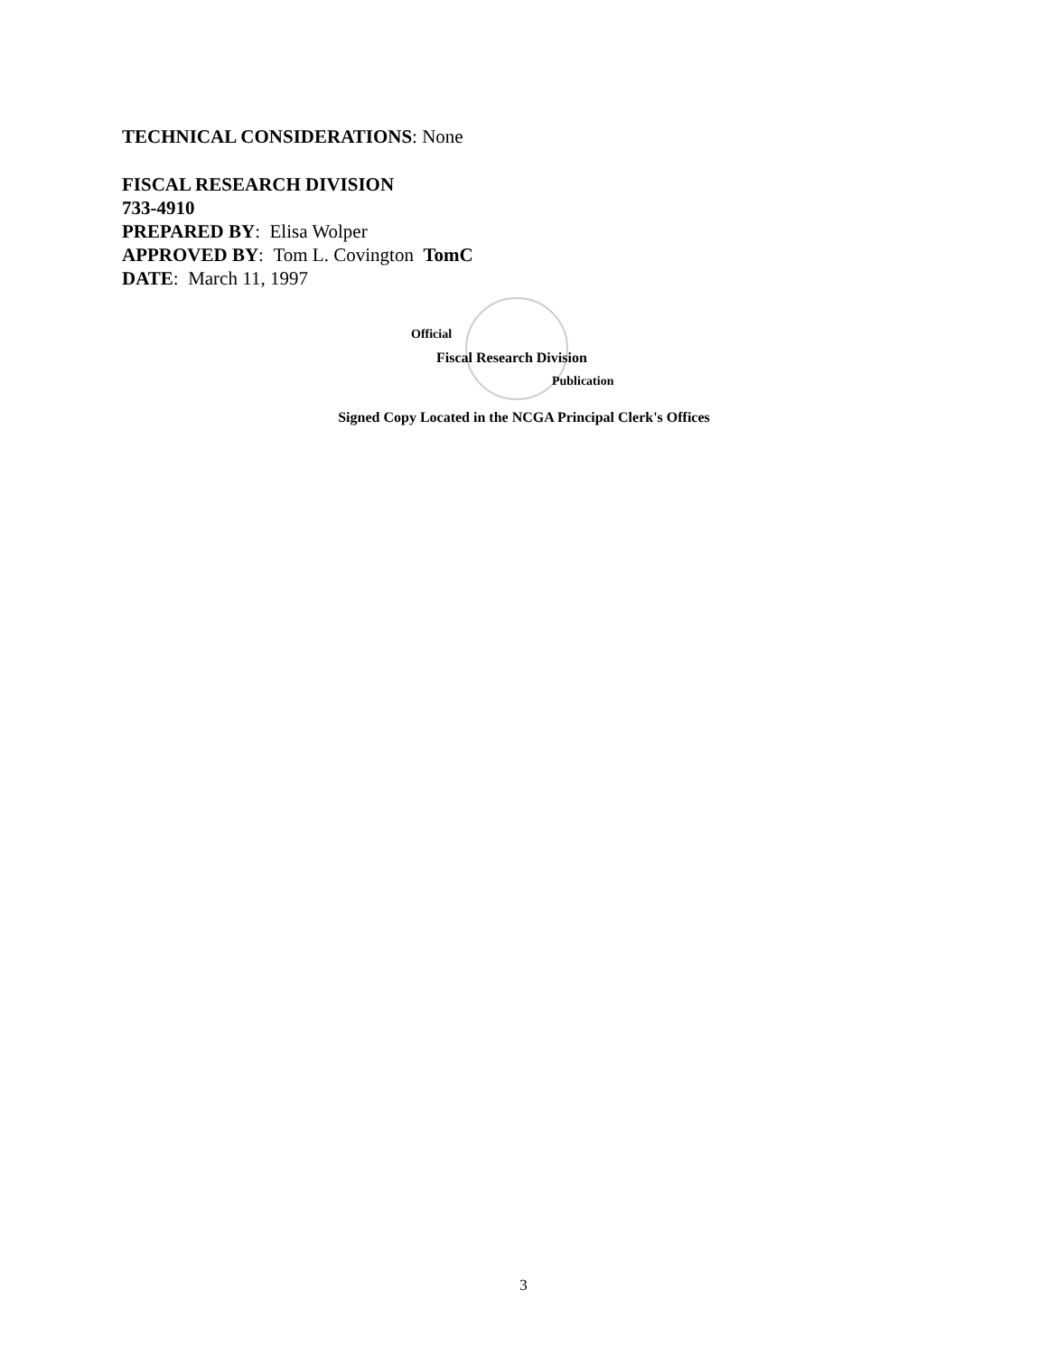TECHNICAL CONSIDERATIONS: None
FISCAL RESEARCH DIVISION
733-4910
PREPARED BY: Elisa Wolper
APPROVED BY: Tom L. Covington TomC
DATE: March 11, 1997
Official
Fiscal Research Division
Publication
Signed Copy Located in the NCGA Principal Clerk's Offices
3